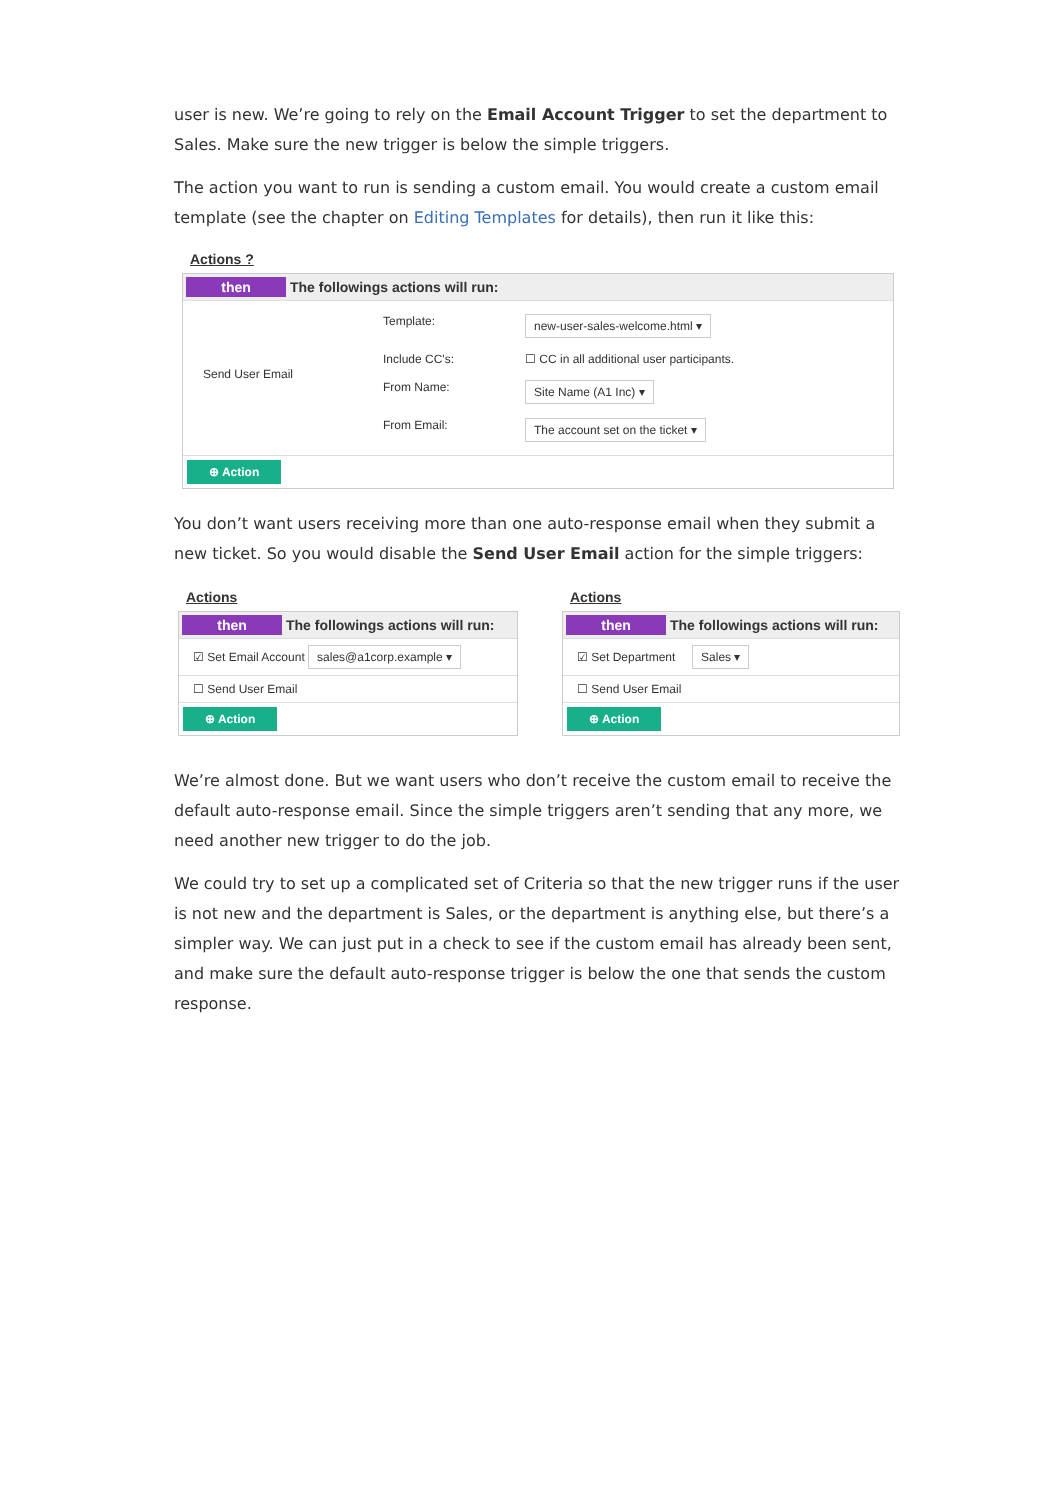user is new. We’re going to rely on the Email Account Trigger to set the department to Sales. Make sure the new trigger is below the simple triggers.
The action you want to run is sending a custom email. You would create a custom email template (see the chapter on Editing Templates for details), then run it like this:
Actions ?
then The followings actions will run:
Send User Email
Template: new-user-sales-welcome.html ▾
Include CC's: ☐ CC in all additional user participants.
From Name: Site Name (A1 Inc) ▾
From Email: The account set on the ticket ▾
⊕ Action
You don’t want users receiving more than one auto-response email when they submit a new ticket. So you would disable the Send User Email action for the simple triggers:
Actions
then The followings actions will run:
☑ Set Email Account sales@a1corp.example ▾
☐ Send User Email
⊕ Action
Actions
then The followings actions will run:
☑ Set Department Sales ▾
☐ Send User Email
⊕ Action
We’re almost done. But we want users who don’t receive the custom email to receive the default auto-response email. Since the simple triggers aren’t sending that any more, we need another new trigger to do the job.
We could try to set up a complicated set of Criteria so that the new trigger runs if the user is not new and the department is Sales, or the department is anything else, but there’s a simpler way. We can just put in a check to see if the custom email has already been sent, and make sure the default auto-response trigger is below the one that sends the custom response.